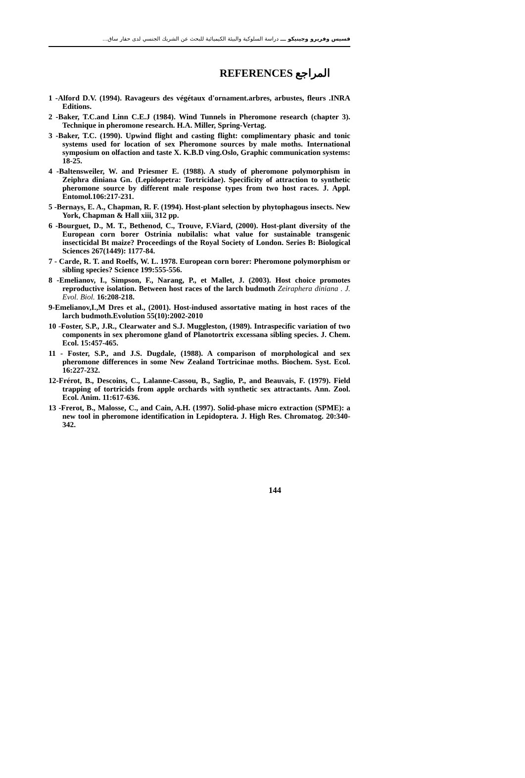قسيس وفريرو وجينيكو ـــ دراسة السلوكية والبيئة الكيميائية للبحث عن الشريك الجنسي لدى حفار ساق...
REFERENCES المراجع
1 -Alford D.V. (1994). Ravageurs des végétaux d'ornament.arbres, arbustes, fleurs .INRA Editions.
2 -Baker, T.C.and Linn C.E.J (1984). Wind Tunnels in Pheromone research (chapter 3). Technique in pheromone research. H.A. Miller, Spring-Vertag.
3 -Baker, T.C. (1990). Upwind flight and casting flight: complimentary phasic and tonic systems used for location of sex Pheromone sources by male moths. International symposium on olfaction and taste X. K.B.D ving.Oslo, Graphic communication systems: 18-25.
4 -Baltensweiler, W. and Priesmer E. (1988). A study of pheromone polymorphism in Zeiphra diniana Gn. (Lepidopetra: Tortricidae). Specificity of attraction to synthetic pheromone source by different male response types from two host races. J. Appl. Entomol.106:217-231.
5 -Bernays, E. A., Chapman, R. F. (1994). Host-plant selection by phytophagous insects. New York, Chapman & Hall xiii, 312 pp.
6 -Bourguet, D., M. T., Bethenod, C., Trouve, F.Viard, (2000). Host-plant diversity of the European corn borer Ostrinia nubilalis: what value for sustainable transgenic insecticidal Bt maize? Proceedings of the Royal Society of London. Series B: Biological Sciences 267(1449): 1177-84.
7 - Carde, R. T. and Roelfs, W. L. 1978. European corn borer: Pheromone polymorphism or sibling species? Science 199:555-556.
8 -Emelianov, I., Simpson, F., Narang, P., et Mallet, J. (2003). Host choice promotes reproductive isolation. Between host races of the larch budmoth Zeiraphera diniana . J. Evol. Biol. 16:208-218.
9-Emelianov,I.,M Dres et al., (2001). Host-indused assortative mating in host races of the larch budmoth.Evolution 55(10):2002-2010
10 -Foster, S.P., J.R., Clearwater and S.J. Muggleston, (1989). Intraspecific variation of two components in sex pheromone gland of Planotortrix excessana sibling species. J. Chem. Ecol. 15:457-465.
11 - Foster, S.P., and J.S. Dugdale, (1988). A comparison of morphological and sex pheromone differences in some New Zealand Tortricinae moths. Biochem. Syst. Ecol. 16:227-232.
12-Frérot, B., Descoins, C., Lalanne-Cassou, B., Saglio, P., and Beauvais, F. (1979). Field trapping of tortricids from apple orchards with synthetic sex attractants. Ann. Zool. Ecol. Anim. 11:617-636.
13 -Frerot, B., Malosse, C., and Cain, A.H. (1997). Solid-phase micro extraction (SPME): a new tool in pheromone identification in Lepidoptera. J. High Res. Chromatog. 20:340-342.
144